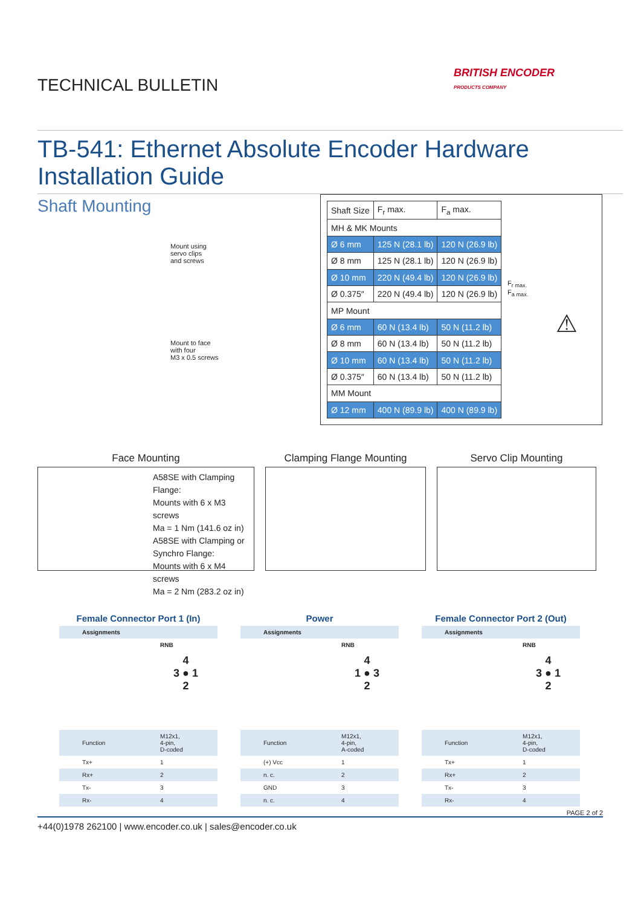TECHNICAL BULLETIN
BRITISH ENCODER
PRODUCTS COMPANY
TB-541: Ethernet Absolute Encoder Hardware Installation Guide
Shaft Mounting
Mount using
servo clips
and screws
Mount to face
with four
M3 x 0.5 screws
| Shaft Size | F<sub>r</sub> max. | F<sub>a</sub> max. |
| --- | --- | --- |
| MH & MK Mounts | | |
| Ø 6 mm | 125 N (28.1 lb) | 120 N (26.9 lb) |
| Ø 8 mm | 125 N (28.1 lb) | 120 N (26.9 lb) |
| Ø 10 mm | 220 N (49.4 lb) | 120 N (26.9 lb) |
| Ø 0.375″ | 220 N (49.4 lb) | 120 N (26.9 lb) |
| MP Mount | | |
| Ø 6 mm | 60 N (13.4 lb) | 50 N (11.2 lb) |
| Ø 8 mm | 60 N (13.4 lb) | 50 N (11.2 lb) |
| Ø 10 mm | 60 N (13.4 lb) | 50 N (11.2 lb) |
| Ø 0.375″ | 60 N (13.4 lb) | 50 N (11.2 lb) |
| MM Mount | | |
| Ø 12 mm | 400 N (89.9 lb) | 400 N (89.9 lb) |
F<sub>r max.</sub>
F<sub>a max.</sub>
⚠
Face Mounting
A58SE with Clamping Flange:
Mounts with 6 x M3 screws
Ma = 1 Nm (141.6 oz in)
A58SE with Clamping or Synchro Flange:
Mounts with 6 x M4 screws
Ma = 2 Nm (283.2 oz in)
Clamping Flange Mounting Servo Clip Mounting
Female Connector Port 1 (In)
| Assignments | |
| | RNB 4 3 ● 1 2 |
| Function | M12x1, 4-pin, D-coded |
| Tx+ | 1 |
| Rx+ | 2 |
| Tx- | 3 |
| Rx- | 4 |
Power
| Assignments | |
| | RNB 4 1 ● 3 2 |
| Function | M12x1, 4-pin, A-coded |
| (+) Vcc | 1 |
| n. c. | 2 |
| GND | 3 |
| n. c. | 4 |
Female Connector Port 2 (Out)
| Assignments | |
| | RNB 4 3 ● 1 2 |
| Function | M12x1, 4-pin, D-coded |
| Tx+ | 1 |
| Rx+ | 2 |
| Tx- | 3 |
| Rx- | 4 |
PAGE 2 of 2
+44(0)1978 262100 | www.encoder.co.uk | sales@encoder.co.uk